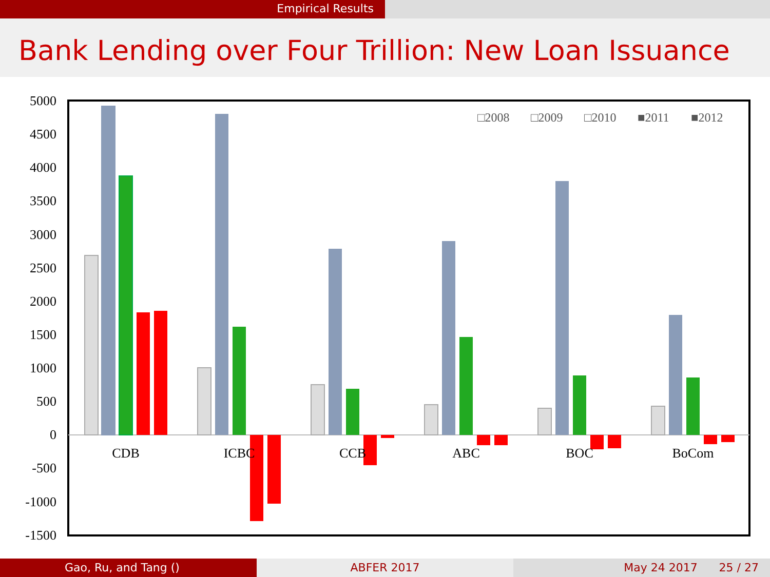Empirical Results
Bank Lending over Four Trillion: New Loan Issuance
5000
4500
4000
3500
3000
2500
2000
1500
1000
500
0
-500
-1000
-1500
CDB
ICBC
CCB
ABC
BOC
BoCom
□2008
□2009
□2010
■2011
■2012
Gao, Ru, and Tang () ABFER 2017 May 24 2017 25 / 27